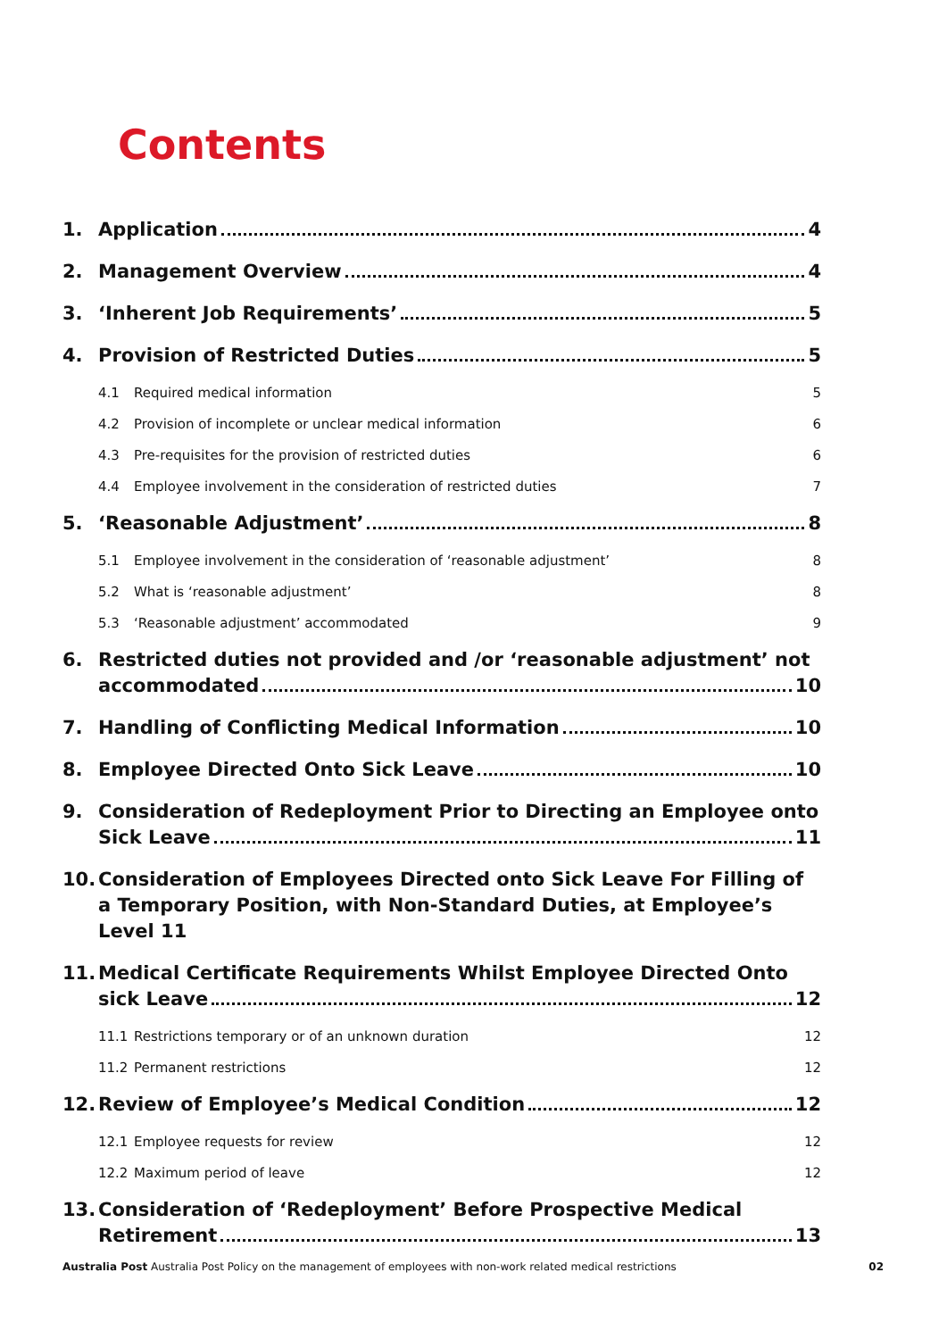Contents
1. Application 4
2. Management Overview 4
3. ‘Inherent Job Requirements’ 5
4. Provision of Restricted Duties 5
4.1 Required medical information 5
4.2 Provision of incomplete or unclear medical information 6
4.3 Pre-requisites for the provision of restricted duties 6
4.4 Employee involvement in the consideration of restricted duties 7
5. ‘Reasonable Adjustment’ 8
5.1 Employee involvement in the consideration of ‘reasonable adjustment’ 8
5.2 What is ‘reasonable adjustment’ 8
5.3 ‘Reasonable adjustment’ accommodated 9
6. Restricted duties not provided and /or ‘reasonable adjustment’ not
accommodated 10
7. Handling of Conflicting Medical Information 10
8. Employee Directed Onto Sick Leave 10
9. Consideration of Redeployment Prior to Directing an Employee onto
Sick Leave 11
10. Consideration of Employees Directed onto Sick Leave For Filling of a Temporary Position, with Non-Standard Duties, at Employee’s Level 11
11. Medical Certificate Requirements Whilst Employee Directed Onto
sick Leave 12
11.1 Restrictions temporary or of an unknown duration 12
11.2 Permanent restrictions 12
12. Review of Employee’s Medical Condition 12
12.1 Employee requests for review 12
12.2 Maximum period of leave 12
13. Consideration of ‘Redeployment’ Before Prospective Medical
Retirement 13
Australia Post Australia Post Policy on the management of employees with non-work related medical restrictions 02